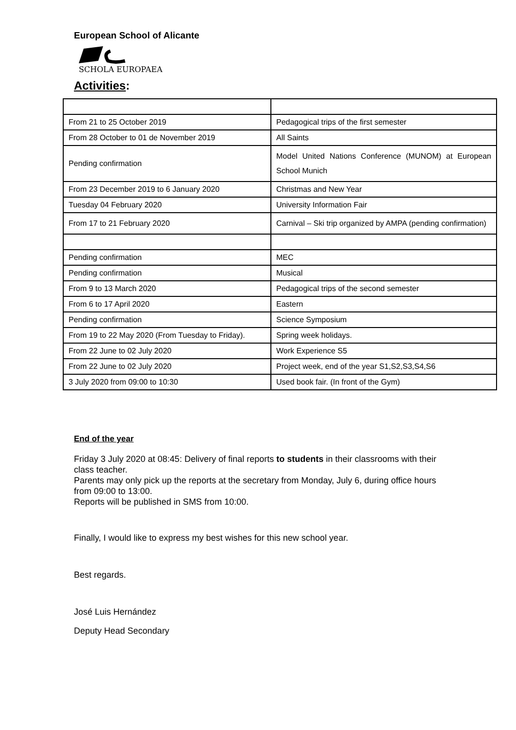European School of Alicante
SCHOLA EUROPAEA
Activities:
| From 21 to 25 October 2019 | Pedagogical trips of the first semester |
| From 28 October to 01 de November 2019 | All Saints |
| Pending confirmation | Model United Nations Conference (MUNOM) at European School Munich |
| From 23 December 2019 to 6 January 2020 | Christmas and New Year |
| Tuesday 04 February 2020 | University Information Fair |
| From 17 to 21 February 2020 | Carnival – Ski trip organized by AMPA (pending confirmation) |
| Pending confirmation | MEC |
| Pending confirmation | Musical |
| From 9 to 13 March 2020 | Pedagogical trips of the second semester |
| From 6 to 17 April 2020 | Eastern |
| Pending confirmation | Science Symposium |
| From 19 to 22 May 2020 (From Tuesday to Friday). | Spring week holidays. |
| From 22 June to 02 July 2020 | Work Experience S5 |
| From 22 June to 02 July 2020 | Project week, end of the year S1,S2,S3,S4,S6 |
| 3 July 2020 from 09:00 to 10:30 | Used book fair. (In front of the Gym) |
End of the year
Friday 3 July 2020 at 08:45: Delivery of final reports to students in their classrooms with their class teacher.
Parents may only pick up the reports at the secretary from Monday, July 6, during office hours from 09:00 to 13:00.
Reports will be published in SMS from 10:00.
Finally, I would like to express my best wishes for this new school year.
Best regards.
José Luis Hernández
Deputy Head Secondary